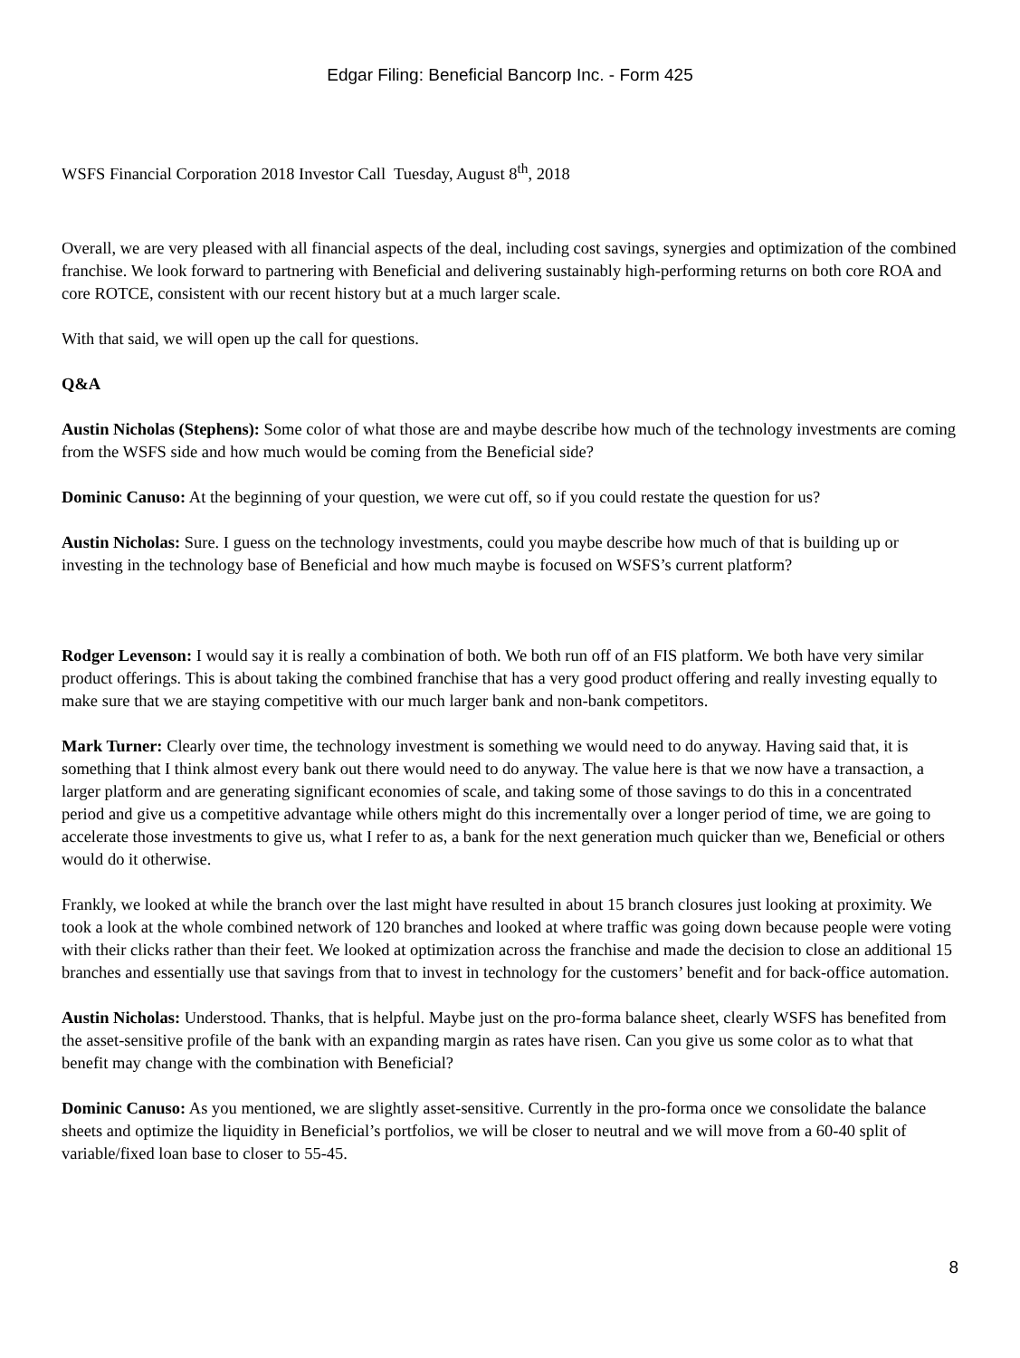Edgar Filing: Beneficial Bancorp Inc. - Form 425
WSFS Financial Corporation 2018 Investor Call Tuesday, August 8<sup>th</sup>, 2018
Overall, we are very pleased with all financial aspects of the deal, including cost savings, synergies and optimization of the combined franchise. We look forward to partnering with Beneficial and delivering sustainably high-performing returns on both core ROA and core ROTCE, consistent with our recent history but at a much larger scale.
With that said, we will open up the call for questions.
Q&A
Austin Nicholas (Stephens): Some color of what those are and maybe describe how much of the technology investments are coming from the WSFS side and how much would be coming from the Beneficial side?
Dominic Canuso: At the beginning of your question, we were cut off, so if you could restate the question for us?
Austin Nicholas: Sure. I guess on the technology investments, could you maybe describe how much of that is building up or investing in the technology base of Beneficial and how much maybe is focused on WSFS’s current platform?
Rodger Levenson: I would say it is really a combination of both. We both run off of an FIS platform. We both have very similar product offerings. This is about taking the combined franchise that has a very good product offering and really investing equally to make sure that we are staying competitive with our much larger bank and non-bank competitors.
Mark Turner: Clearly over time, the technology investment is something we would need to do anyway. Having said that, it is something that I think almost every bank out there would need to do anyway. The value here is that we now have a transaction, a larger platform and are generating significant economies of scale, and taking some of those savings to do this in a concentrated period and give us a competitive advantage while others might do this incrementally over a longer period of time, we are going to accelerate those investments to give us, what I refer to as, a bank for the next generation much quicker than we, Beneficial or others would do it otherwise.
Frankly, we looked at while the branch over the last might have resulted in about 15 branch closures just looking at proximity. We took a look at the whole combined network of 120 branches and looked at where traffic was going down because people were voting with their clicks rather than their feet. We looked at optimization across the franchise and made the decision to close an additional 15 branches and essentially use that savings from that to invest in technology for the customers’ benefit and for back-office automation.
Austin Nicholas: Understood. Thanks, that is helpful. Maybe just on the pro-forma balance sheet, clearly WSFS has benefited from the asset-sensitive profile of the bank with an expanding margin as rates have risen. Can you give us some color as to what that benefit may change with the combination with Beneficial?
Dominic Canuso: As you mentioned, we are slightly asset-sensitive. Currently in the pro-forma once we consolidate the balance sheets and optimize the liquidity in Beneficial’s portfolios, we will be closer to neutral and we will move from a 60-40 split of variable/fixed loan base to closer to 55-45.
8